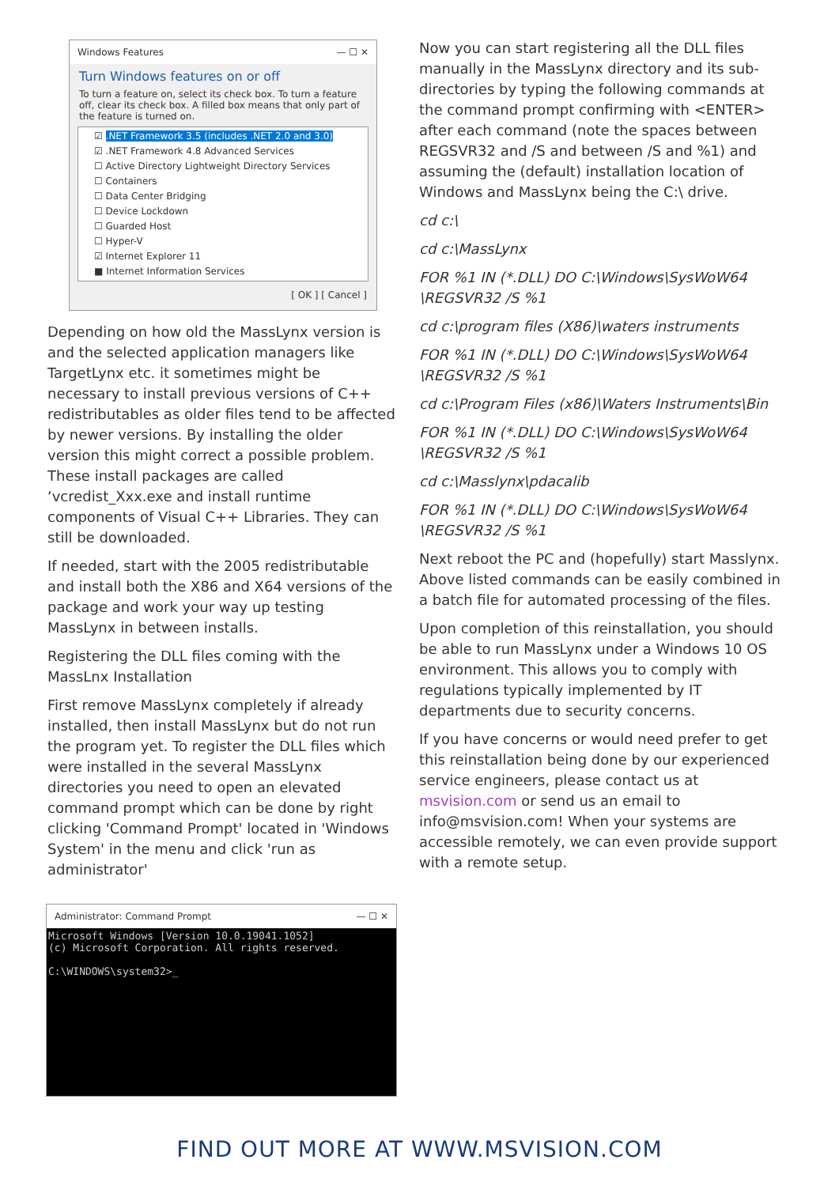Windows Features — ☐ ✕
Turn Windows features on or off
To turn a feature on, select its check box. To turn a feature off, clear its check box. A filled box means that only part of the feature is turned on.
☑ .NET Framework 3.5 (includes .NET 2.0 and 3.0)
☑ .NET Framework 4.8 Advanced Services
☐ Active Directory Lightweight Directory Services
☐ Containers
☐ Data Center Bridging
☐ Device Lockdown
☐ Guarded Host
☐ Hyper-V
☑ Internet Explorer 11
■ Internet Information Services
[ OK ] [ Cancel ]
Depending on how old the MassLynx version is and the selected application managers like TargetLynx etc. it sometimes might be necessary to install previous versions of C++ redistributables as older files tend to be affected by newer versions. By installing the older version this might correct a possible problem. These install packages are called ‘vcredist_Xxx.exe and install runtime components of Visual C++ Libraries. They can still be downloaded.
If needed, start with the 2005 redistributable and install both the X86 and X64 versions of the package and work your way up testing MassLynx in between installs.
Registering the DLL files coming with the MassLnx Installation
First remove MassLynx completely if already installed, then install MassLynx but do not run the program yet. To register the DLL files which were installed in the several MassLynx directories you need to open an elevated command prompt which can be done by right clicking 'Command Prompt' located in 'Windows System' in the menu and click 'run as administrator'
Administrator: Command Prompt — ☐ ✕
Microsoft Windows [Version 10.0.19041.1052] (c) Microsoft Corporation. All rights reserved. C:\WINDOWS\system32>_
Now you can start registering all the DLL files manually in the MassLynx directory and its sub-directories by typing the following commands at the command prompt confirming with <ENTER> after each command (note the spaces between REGSVR32 and /S and between /S and %1) and assuming the (default) installation location of Windows and MassLynx being the C:\ drive.
cd c:\
cd c:\MassLynx
FOR %1 IN (*.DLL) DO C:\Windows\SysWoW64 \REGSVR32 /S %1
cd c:\program files (X86)\waters instruments
FOR %1 IN (*.DLL) DO C:\Windows\SysWoW64 \REGSVR32 /S %1
cd c:\Program Files (x86)\Waters Instruments\Bin
FOR %1 IN (*.DLL) DO C:\Windows\SysWoW64 \REGSVR32 /S %1
cd c:\Masslynx\pdacalib
FOR %1 IN (*.DLL) DO C:\Windows\SysWoW64 \REGSVR32 /S %1
Next reboot the PC and (hopefully) start Masslynx. Above listed commands can be easily combined in a batch file for automated processing of the files.
Upon completion of this reinstallation, you should be able to run MassLynx under a Windows 10 OS environment. This allows you to comply with regulations typically implemented by IT departments due to security concerns.
If you have concerns or would need prefer to get this reinstallation being done by our experienced service engineers, please contact us at msvision.com or send us an email to info@msvision.com! When your systems are accessible remotely, we can even provide support with a remote setup.
FIND OUT MORE AT WWW.MSVISION.COM